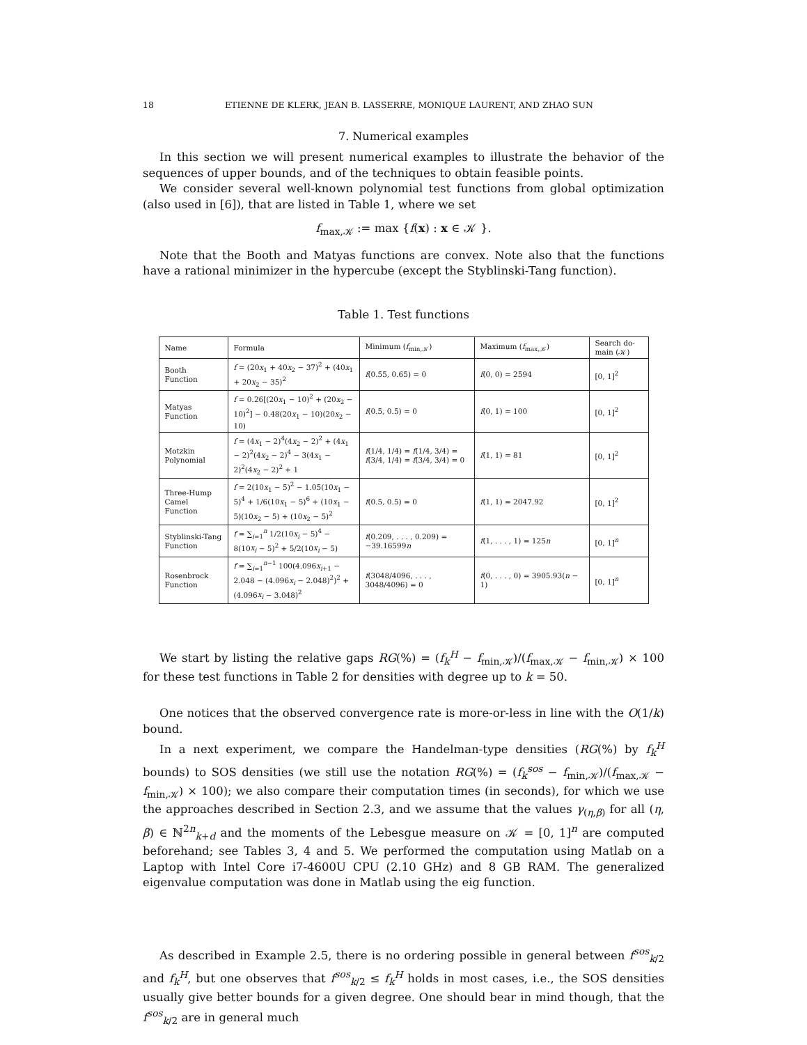18 ETIENNE DE KLERK, JEAN B. LASSERRE, MONIQUE LAURENT, AND ZHAO SUN
7. Numerical examples
In this section we will present numerical examples to illustrate the behavior of the sequences of upper bounds, and of the techniques to obtain feasible points.
We consider several well-known polynomial test functions from global optimization (also used in [6]), that are listed in Table 1, where we set
f<sub>max,𝒦</sub> := max {f(x) : x ∈ 𝒦 }.
Note that the Booth and Matyas functions are convex. Note also that the functions have a rational minimizer in the hypercube (except the Styblinski-Tang function).
Table 1. Test functions
| Name | Formula | Minimum ( f<sub>min,𝒦</sub>) | Maximum ( f<sub>max,𝒦</sub>) | Search do-main (𝒦) |
| --- | --- | --- | --- | --- |
| Booth Function | f = (20 x<sub>1</sub> + 40 x<sub>2</sub> − 37)<sup>2</sup> + (40 x<sub>1</sub> + 20 x<sub>2</sub> − 35)<sup>2</sup> | f (0.55, 0.65) = 0 | f (0, 0) = 2594 | [0, 1]<sup>2</sup> |
| Matyas Function | f = 0.26[(20 x<sub>1</sub> − 10)<sup>2</sup> + (20 x<sub>2</sub> − 10)<sup>2</sup>] − 0.48(20 x<sub>1</sub> − 10)(20 x<sub>2</sub> − 10) | f (0.5, 0.5) = 0 | f (0, 1) = 100 | [0, 1]<sup>2</sup> |
| Motzkin Polynomial | f = (4 x<sub>1</sub> − 2)<sup>4</sup>(4 x<sub>2</sub> − 2)<sup>2</sup> + (4 x<sub>1</sub> − 2)<sup>2</sup>(4 x<sub>2</sub> − 2)<sup>4</sup> − 3(4 x<sub>1</sub> − 2)<sup>2</sup>(4 x<sub>2</sub> − 2)<sup>2</sup> + 1 | f (1/4, 1/4) = f (1/4, 3/4) = f (3/4, 1/4) = f (3/4, 3/4) = 0 | f (1, 1) = 81 | [0, 1]<sup>2</sup> |
| Three-Hump Camel Function | f = 2(10 x<sub>1</sub> − 5)<sup>2</sup> − 1.05(10 x<sub>1</sub> − 5)<sup>4</sup> + 1/6(10 x<sub>1</sub> − 5)<sup>6</sup> + (10 x<sub>1</sub> − 5)(10 x<sub>2</sub> − 5) + (10 x<sub>2</sub> − 5)<sup>2</sup> | f (0.5, 0.5) = 0 | f (1, 1) = 2047.92 | [0, 1]<sup>2</sup> |
| Styblinski-Tang Function | f = ∑<sub>i=1</sub><sup>n</sup> 1/2(10 x<sub>i</sub> − 5)<sup>4</sup> − 8(10 x<sub>i</sub> − 5)<sup>2</sup> + 5/2(10 x<sub>i</sub> − 5) | f (0.209, . . . , 0.209) = −39.16599 n | f (1, . . . , 1) = 125 n | [0, 1]<sup>n</sup> |
| Rosenbrock Function | f = ∑<sub>i=1</sub><sup>n−1</sup> 100(4.096 x<sub>i+1</sub> − 2.048 − (4.096 x<sub>i</sub> − 2.048)<sup>2</sup>)<sup>2</sup> + (4.096 x<sub>i</sub> − 3.048)<sup>2</sup> | f (3048/4096, . . . , 3048/4096) = 0 | f (0, . . . , 0) = 3905.93( n − 1) | [0, 1]<sup>n</sup> |
We start by listing the relative gaps RG(%) = (f<sub>k</sub><sup>H</sup> − f<sub>min,𝒦</sub>)/(f<sub>max,𝒦</sub> − f<sub>min,𝒦</sub>) × 100 for these test functions in Table 2 for densities with degree up to k = 50.
One notices that the observed convergence rate is more-or-less in line with the O(1/k) bound.
In a next experiment, we compare the Handelman-type densities (RG(%) by f<sub>k</sub><sup>H</sup> bounds) to SOS densities (we still use the notation RG(%) = (f<sub>k</sub><sup>sos</sup> − f<sub>min,𝒦</sub>)/(f<sub>max,𝒦</sub> − f<sub>min,𝒦</sub>) × 100); we also compare their computation times (in seconds), for which we use the approaches described in Section 2.3, and we assume that the values γ<sub>(η,β)</sub> for all (η, β) ∈ ℕ<sup>2n</sup><sub>k+d</sub> and the moments of the Lebesgue measure on 𝒦 = [0, 1]<sup>n</sup> are computed beforehand; see Tables 3, 4 and 5. We performed the computation using Matlab on a Laptop with Intel Core i7-4600U CPU (2.10 GHz) and 8 GB RAM. The generalized eigenvalue computation was done in Matlab using the eig function.
As described in Example 2.5, there is no ordering possible in general between f<sup>sos</sup><sub>k/2</sub> and f<sub>k</sub><sup>H</sup>, but one observes that f<sup>sos</sup><sub>k/2</sub> ≤ f<sub>k</sub><sup>H</sup> holds in most cases, i.e., the SOS densities usually give better bounds for a given degree. One should bear in mind though, that the f<sup>sos</sup><sub>k/2</sub> are in general much